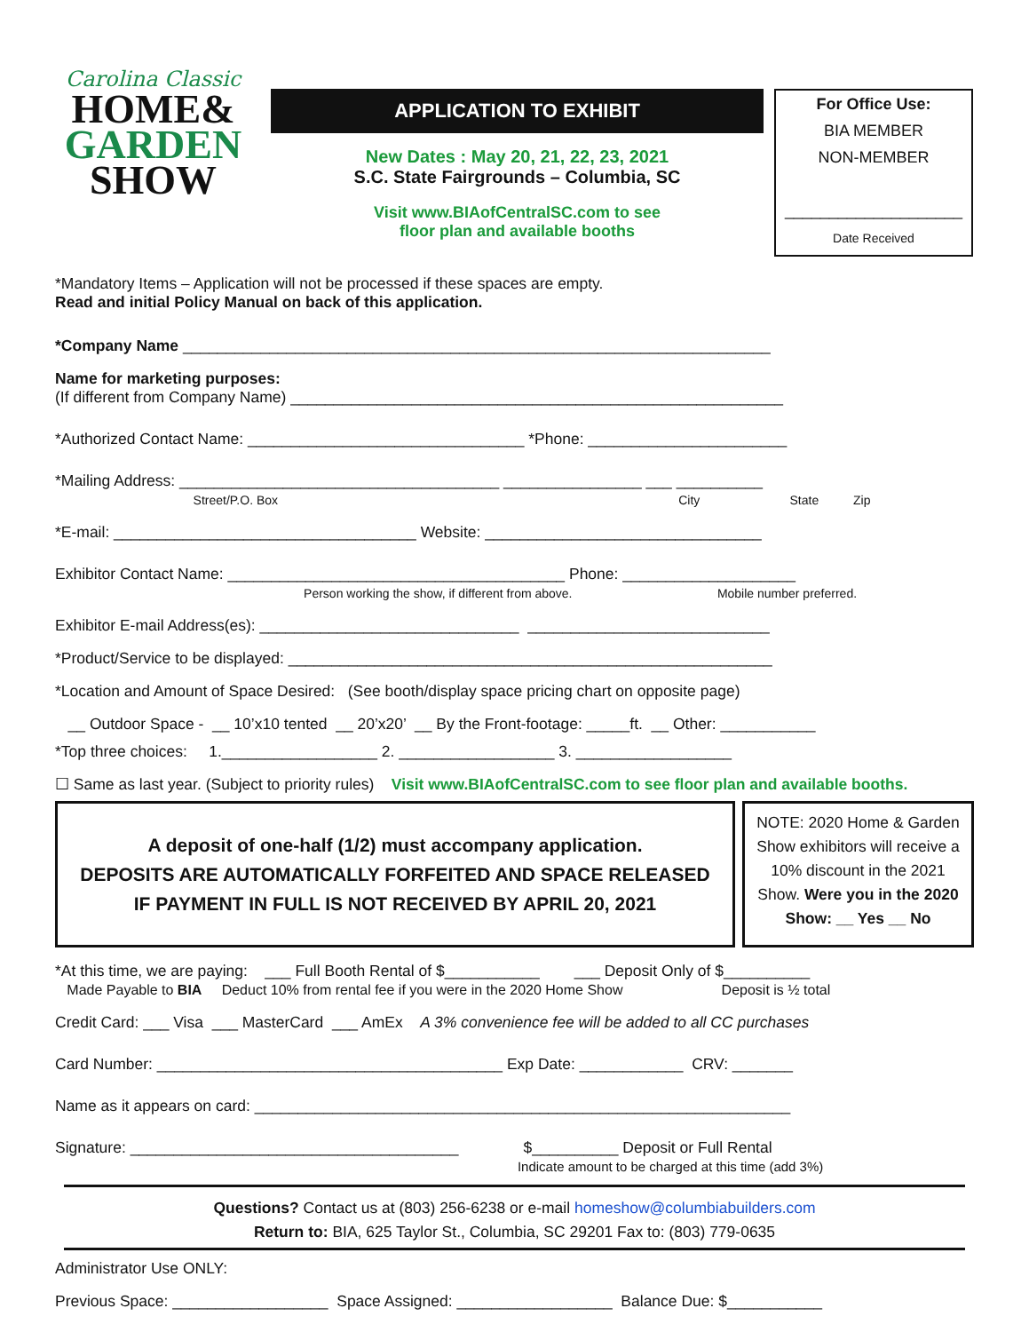Carolina Classic
HOME&
GARDEN
SHOW
APPLICATION TO EXHIBIT
New Dates : May 20, 21, 22, 23, 2021
S.C. State Fairgrounds – Columbia, SC
Visit www.BIAofCentralSC.com to see
floor plan and available booths
For Office Use:
BIA MEMBER
NON-MEMBER
____________________
Date Received
*Mandatory Items – Application will not be processed if these spaces are empty.
Read and initial Policy Manual on back of this application.
*Company Name ____________________________________________________________________
Name for marketing purposes:
(If different from Company Name) _________________________________________________________
*Authorized Contact Name: ________________________________ *Phone: _______________________
*Mailing Address: _____________________________________ ________________ ___ __________
Street/P.O. Box City State Zip
*E-mail: ___________________________________ Website: ________________________________
Exhibitor Contact Name: _______________________________________ Phone: ____________________
Person working the show, if different from above. Mobile number preferred.
Exhibitor E-mail Address(es): ______________________________ ____________________________
*Product/Service to be displayed: ________________________________________________________
*Location and Amount of Space Desired: (See booth/display space pricing chart on opposite page)
__ Outdoor Space - __ 10’x10 tented __ 20’x20’ __ By the Front-footage: _____ft. __ Other: ___________
*Top three choices: 1.__________________ 2. __________________ 3. __________________
☐ Same as last year. (Subject to priority rules) Visit www.BIAofCentralSC.com to see floor plan and available booths.
A deposit of one-half (1/2) must accompany application.
DEPOSITS ARE AUTOMATICALLY FORFEITED AND SPACE RELEASED
IF PAYMENT IN FULL IS NOT RECEIVED BY APRIL 20, 2021
NOTE: 2020 Home & Garden Show exhibitors will receive a 10% discount in the 2021 Show. Were you in the 2020 Show: __ Yes __ No
*At this time, we are paying: ___ Full Booth Rental of $___________ ___ Deposit Only of $__________
Made Payable to BIA Deduct 10% from rental fee if you were in the 2020 Home Show Deposit is ½ total
Credit Card: ___ Visa ___ MasterCard ___ AmEx A 3% convenience fee will be added to all CC purchases
Card Number: ________________________________________ Exp Date: ____________ CRV: _______
Name as it appears on card: ______________________________________________________________
Signature: ______________________________________ $__________ Deposit or Full Rental
Indicate amount to be charged at this time (add 3%)
Questions? Contact us at (803) 256-6238 or e-mail homeshow@columbiabuilders.com
Return to: BIA, 625 Taylor St., Columbia, SC 29201 Fax to: (803) 779-0635
Administrator Use ONLY:
Previous Space: __________________ Space Assigned: __________________ Balance Due: $___________